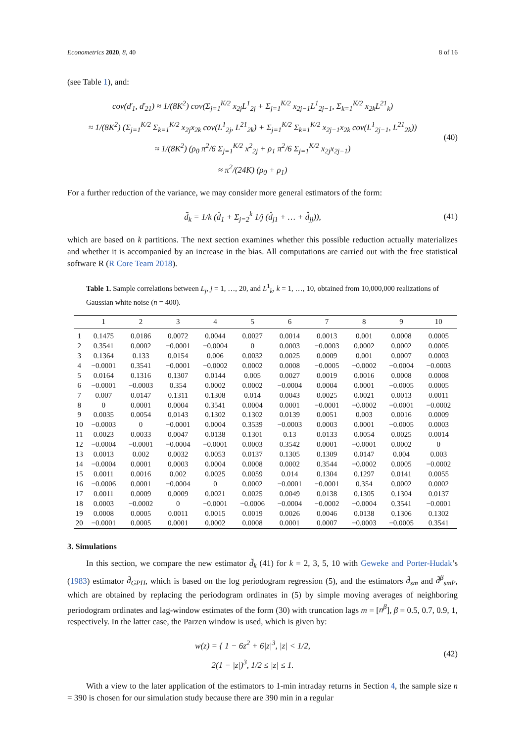Econometrics 2020, 8, 40 8 of 16
(see Table 1), and:
cov(ď<sub>1</sub>, ď<sub>21</sub>) ≈ 1/(8K<sup>2</sup>) cov(Σ<sub>j=1</sub><sup>K/2</sup> x<sub>2j</sub>L<sup>1</sup><sub>2j</sub> + Σ<sub>j=1</sub><sup>K/2</sup> x<sub>2j−1</sub>L<sup>1</sup><sub>2j−1</sub>, Σ<sub>k=1</sub><sup>K/2</sup> x<sub>2k</sub>L<sup>21</sup><sub>k</sub>)
≈ 1/(8K<sup>2</sup>) (Σ<sub>j=1</sub><sup>K/2</sup> Σ<sub>k=1</sub><sup>K/2</sup> x<sub>2j</sub>x<sub>2k</sub> cov(L<sup>1</sup><sub>2j</sub>, L<sup>21</sup><sub>2k</sub>) + Σ<sub>j=1</sub><sup>K/2</sup> Σ<sub>k=1</sub><sup>K/2</sup> x<sub>2j−1</sub>x<sub>2k</sub> cov(L<sup>1</sup><sub>2j−1</sub>, L<sup>21</sup><sub>2k</sub>))
≈ 1/(8K<sup>2</sup>) (ρ<sub>0</sub> π<sup>2</sup>/6 Σ<sub>j=1</sub><sup>K/2</sup> x<sup>2</sup><sub>2j</sub> + ρ<sub>1</sub> π<sup>2</sup>/6 Σ<sub>j=1</sub><sup>K/2</sup> x<sub>2j</sub>x<sub>2j−1</sub>)
≈ π<sup>2</sup>/(24K) (ρ<sub>0</sub> + ρ<sub>1</sub>)
(40)
For a further reduction of the variance, we may consider more general estimators of the form:
d̃<sub>k</sub> = 1/k (d̂<sub>1</sub> + Σ<sub>j=2</sub><sup>k</sup> 1/j (d̂<sub>j1</sub> + … + d̂<sub>jj</sub>)),
(41)
which are based on k partitions. The next section examines whether this possible reduction actually materializes and whether it is accompanied by an increase in the bias. All computations are carried out with the free statistical software R (R Core Team 2018).
Table 1. Sample correlations between L<sub>j</sub>, j = 1, …, 20, and L<sup>1</sup><sub>k</sub>, k = 1, …, 10, obtained from 10,000,000 realizations of Gaussian white noise (n = 400).
| | 1 | 2 | 3 | 4 | 5 | 6 | 7 | 8 | 9 | 10 |
| --- | --- | --- | --- | --- | --- | --- | --- | --- | --- | --- |
| 1 | 0.1475 | 0.0186 | 0.0072 | 0.0044 | 0.0027 | 0.0014 | 0.0013 | 0.001 | 0.0008 | 0.0005 |
| 2 | 0.3541 | 0.0002 | −0.0001 | −0.0004 | 0 | 0.0003 | −0.0003 | 0.0002 | 0.0002 | 0.0005 |
| 3 | 0.1364 | 0.133 | 0.0154 | 0.006 | 0.0032 | 0.0025 | 0.0009 | 0.001 | 0.0007 | 0.0003 |
| 4 | −0.0001 | 0.3541 | −0.0001 | −0.0002 | 0.0002 | 0.0008 | −0.0005 | −0.0002 | −0.0004 | −0.0003 |
| 5 | 0.0164 | 0.1316 | 0.1307 | 0.0144 | 0.005 | 0.0027 | 0.0019 | 0.0016 | 0.0008 | 0.0008 |
| 6 | −0.0001 | −0.0003 | 0.354 | 0.0002 | 0.0002 | −0.0004 | 0.0004 | 0.0001 | −0.0005 | 0.0005 |
| 7 | 0.007 | 0.0147 | 0.1311 | 0.1308 | 0.014 | 0.0043 | 0.0025 | 0.0021 | 0.0013 | 0.0011 |
| 8 | 0 | 0.0001 | 0.0004 | 0.3541 | 0.0004 | 0.0001 | −0.0001 | −0.0002 | −0.0001 | −0.0002 |
| 9 | 0.0035 | 0.0054 | 0.0143 | 0.1302 | 0.1302 | 0.0139 | 0.0051 | 0.003 | 0.0016 | 0.0009 |
| 10 | −0.0003 | 0 | −0.0001 | 0.0004 | 0.3539 | −0.0003 | 0.0003 | 0.0001 | −0.0005 | 0.0003 |
| 11 | 0.0023 | 0.0033 | 0.0047 | 0.0138 | 0.1301 | 0.13 | 0.0133 | 0.0054 | 0.0025 | 0.0014 |
| 12 | −0.0004 | −0.0001 | −0.0004 | −0.0001 | 0.0003 | 0.3542 | 0.0001 | −0.0001 | 0.0002 | 0 |
| 13 | 0.0013 | 0.002 | 0.0032 | 0.0053 | 0.0137 | 0.1305 | 0.1309 | 0.0147 | 0.004 | 0.003 |
| 14 | −0.0004 | 0.0001 | 0.0003 | 0.0004 | 0.0008 | 0.0002 | 0.3544 | −0.0002 | 0.0005 | −0.0002 |
| 15 | 0.0011 | 0.0016 | 0.002 | 0.0025 | 0.0059 | 0.014 | 0.1304 | 0.1297 | 0.0141 | 0.0055 |
| 16 | −0.0006 | 0.0001 | −0.0004 | 0 | 0.0002 | −0.0001 | −0.0001 | 0.354 | 0.0002 | 0.0002 |
| 17 | 0.0011 | 0.0009 | 0.0009 | 0.0021 | 0.0025 | 0.0049 | 0.0138 | 0.1305 | 0.1304 | 0.0137 |
| 18 | 0.0003 | −0.0002 | 0 | −0.0001 | −0.0006 | −0.0004 | −0.0002 | −0.0004 | 0.3541 | −0.0001 |
| 19 | 0.0008 | 0.0005 | 0.0011 | 0.0015 | 0.0019 | 0.0026 | 0.0046 | 0.0138 | 0.1306 | 0.1302 |
| 20 | −0.0001 | 0.0005 | 0.0001 | 0.0002 | 0.0008 | 0.0001 | 0.0007 | −0.0003 | −0.0005 | 0.3541 |
3. Simulations
In this section, we compare the new estimator d̃<sub>k</sub> (41) for k = 2, 3, 5, 10 with Geweke and Porter-Hudak’s (1983) estimator d̂<sub>GPH</sub>, which is based on the log periodogram regression (5), and the estimators d̂<sub>sm</sub> and d̂<sup>β</sup><sub>smP</sub>, which are obtained by replacing the periodogram ordinates in (5) by simple moving averages of neighboring periodogram ordinates and lag-window estimates of the form (30) with truncation lags m = [n<sup>β</sup>], β = 0.5, 0.7, 0.9, 1, respectively. In the latter case, the Parzen window is used, which is given by:
w(z) = { 1 − 6z<sup>2</sup> + 6|z|<sup>3</sup>, |z| < 1/2,
2(1 − |z|)<sup>3</sup>, 1/2 ≤ |z| ≤ 1.
(42)
With a view to the later application of the estimators to 1-min intraday returns in Section 4, the sample size n = 390 is chosen for our simulation study because there are 390 min in a regular